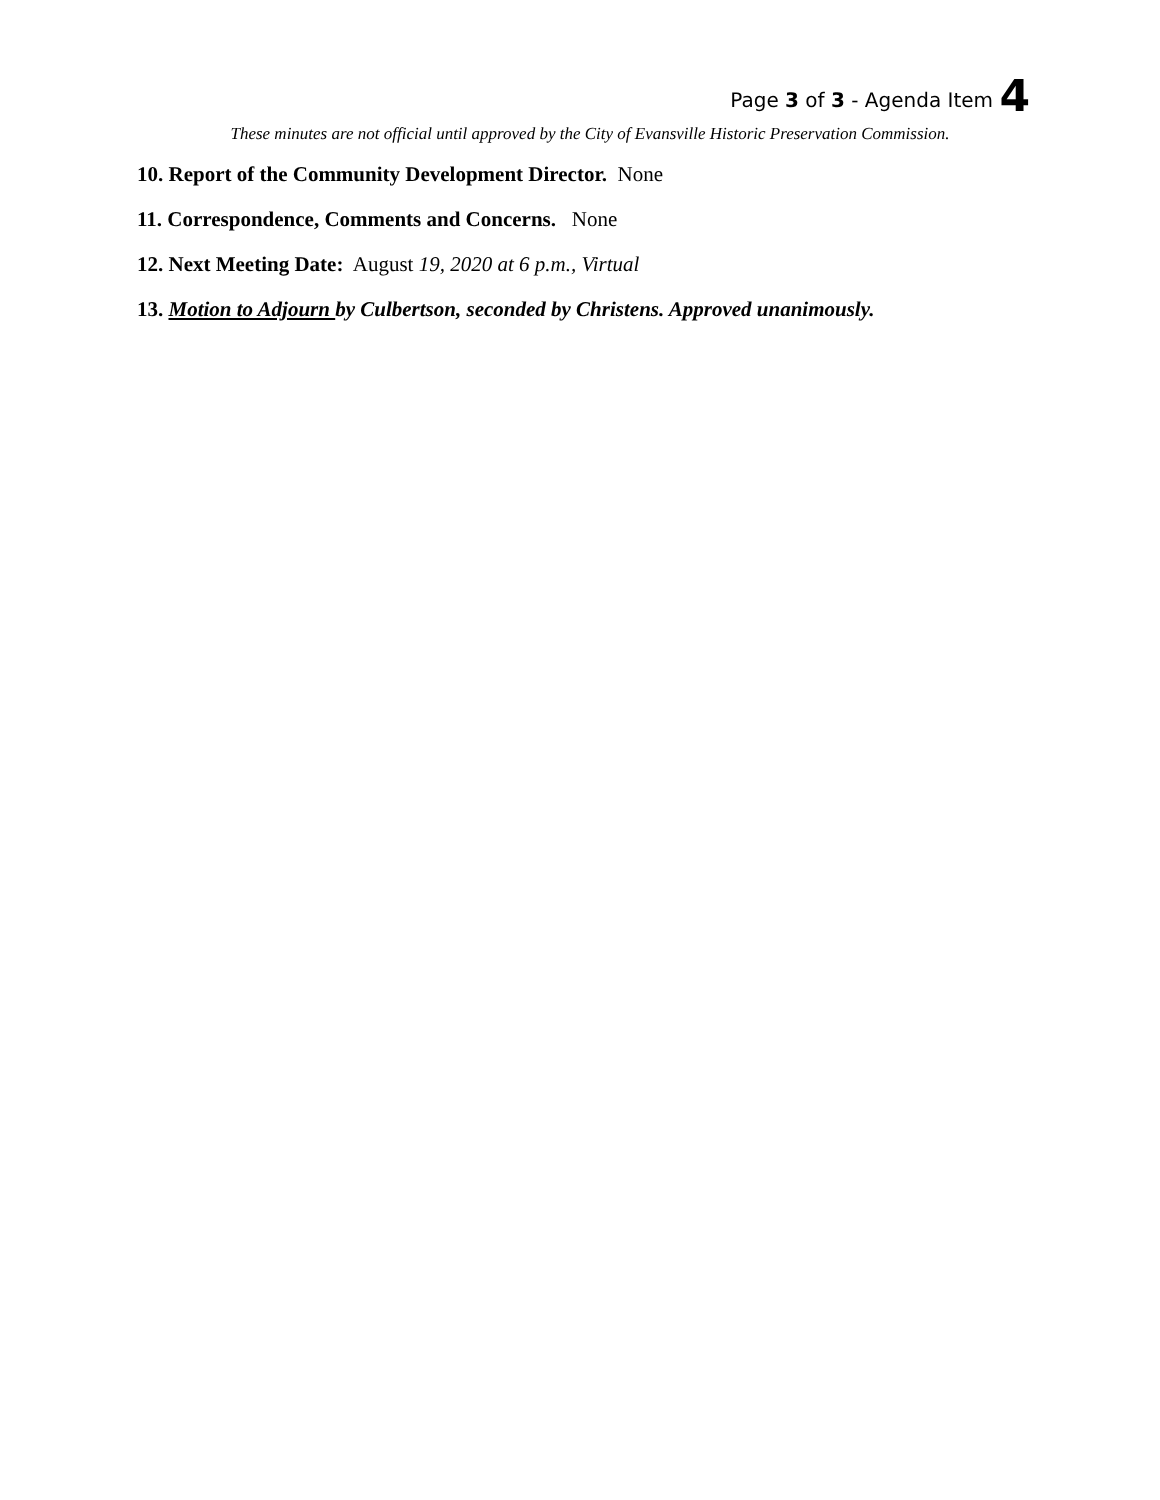Page 3 of 3 - Agenda Item 4
These minutes are not official until approved by the City of Evansville Historic Preservation Commission.
10. Report of the Community Development Director. None
11. Correspondence, Comments and Concerns. None
12. Next Meeting Date: August 19, 2020 at 6 p.m., Virtual
13. Motion to Adjourn by Culbertson, seconded by Christens. Approved unanimously.